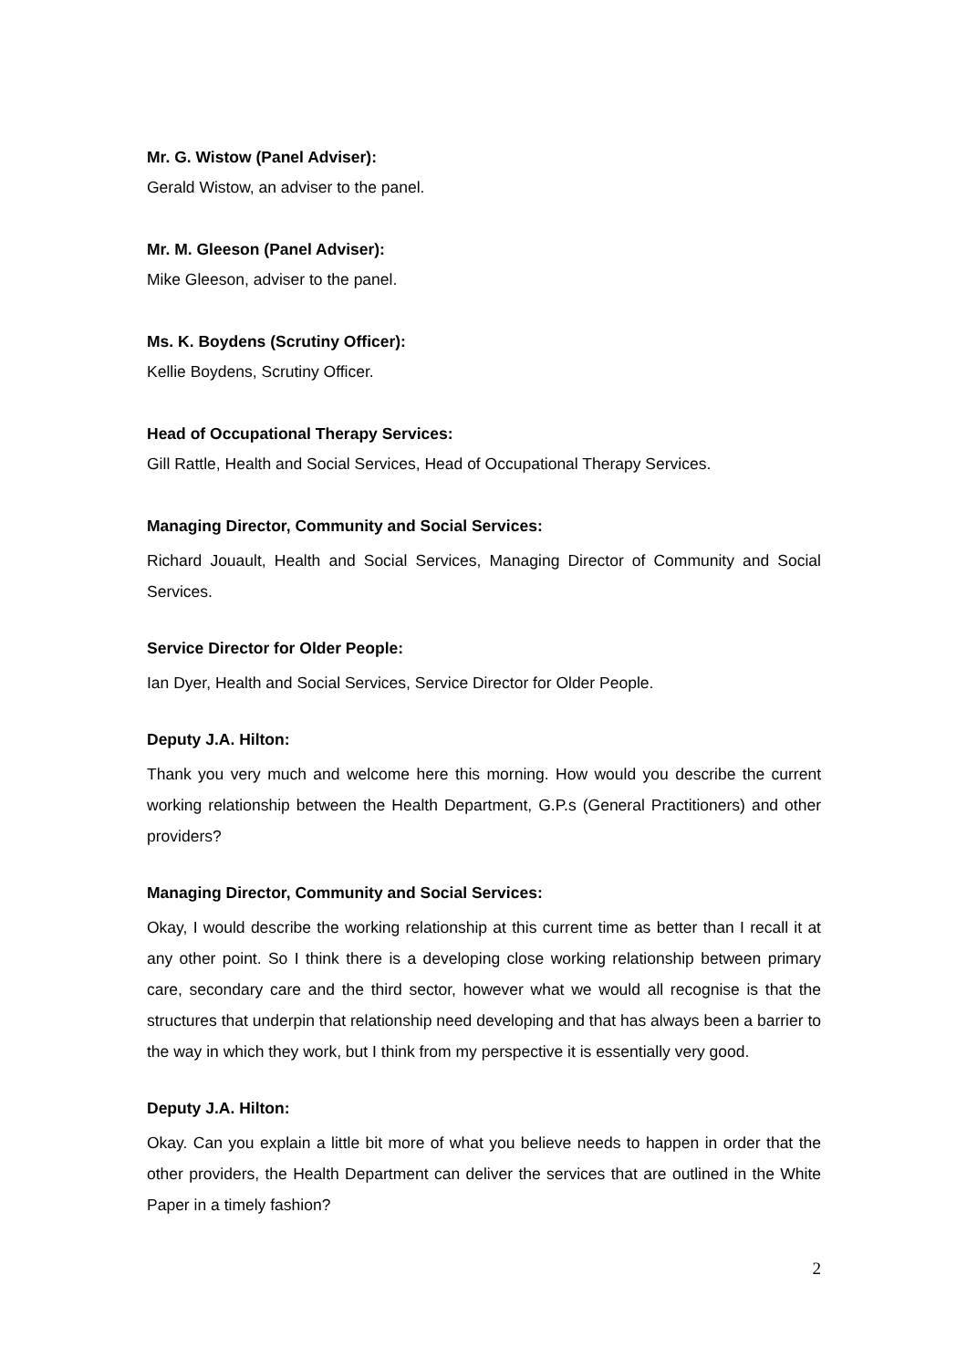Mr. G. Wistow (Panel Adviser):
Gerald Wistow, an adviser to the panel.
Mr. M. Gleeson (Panel Adviser):
Mike Gleeson, adviser to the panel.
Ms. K. Boydens (Scrutiny Officer):
Kellie Boydens, Scrutiny Officer.
Head of Occupational Therapy Services:
Gill Rattle, Health and Social Services, Head of Occupational Therapy Services.
Managing Director, Community and Social Services:
Richard Jouault, Health and Social Services, Managing Director of Community and Social Services.
Service Director for Older People:
Ian Dyer, Health and Social Services, Service Director for Older People.
Deputy J.A. Hilton:
Thank you very much and welcome here this morning. How would you describe the current working relationship between the Health Department, G.P.s (General Practitioners) and other providers?
Managing Director, Community and Social Services:
Okay, I would describe the working relationship at this current time as better than I recall it at any other point. So I think there is a developing close working relationship between primary care, secondary care and the third sector, however what we would all recognise is that the structures that underpin that relationship need developing and that has always been a barrier to the way in which they work, but I think from my perspective it is essentially very good.
Deputy J.A. Hilton:
Okay. Can you explain a little bit more of what you believe needs to happen in order that the other providers, the Health Department can deliver the services that are outlined in the White Paper in a timely fashion?
2